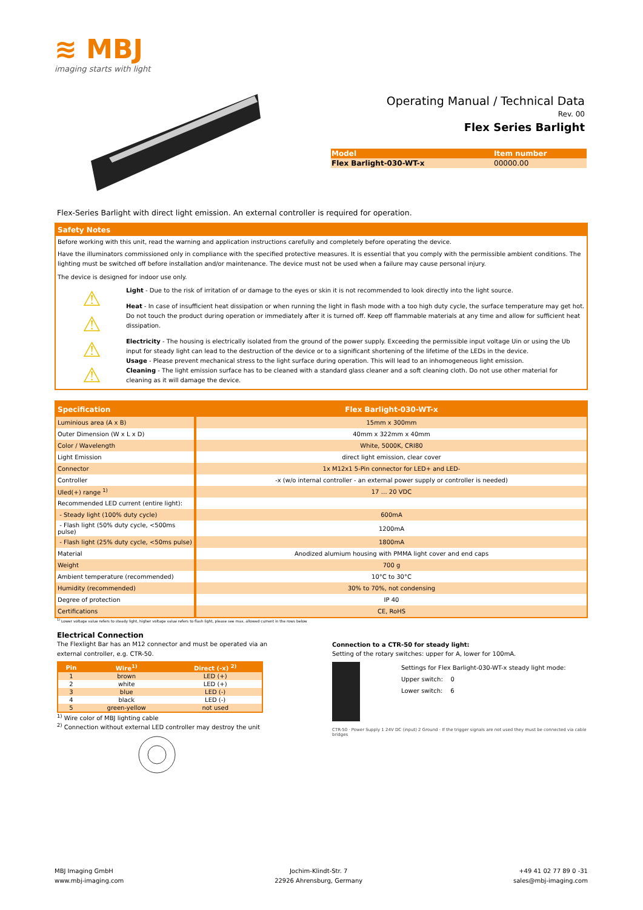≋ MBJ
imaging starts with light
Operating Manual / Technical Data
Rev. 00
Flex Series Barlight
| Model | Item number |
| Flex Barlight-030-WT-x | 00000.00 |
Flex-Series Barlight with direct light emission. An external controller is required for operation.
Safety Notes
Before working with this unit, read the warning and application instructions carefully and completely before operating the device.
Have the illuminators commissioned only in compliance with the specified protective measures. It is essential that you comply with the permissible ambient conditions. The lighting must be switched off before installation and/or maintenance. The device must not be used when a failure may cause personal injury.
The device is designed for indoor use only.
⚠
⚠
⚠
⚠
Light - Due to the risk of irritation of or damage to the eyes or skin it is not recommended to look directly into the light source.
Heat - In case of insufficient heat dissipation or when running the light in flash mode with a too high duty cycle, the surface temperature may get hot. Do not touch the product during operation or immediately after it is turned off. Keep off flammable materials at any time and allow for sufficient heat dissipation.
Electricity - The housing is electrically isolated from the ground of the power supply. Exceeding the permissible input voltage Uin or using the Ub input for steady light can lead to the destruction of the device or to a significant shortening of the lifetime of the LEDs in the device.
Usage - Please prevent mechanical stress to the light surface during operation. This will lead to an inhomogeneous light emission.
Cleaning - The light emission surface has to be cleaned with a standard glass cleaner and a soft cleaning cloth. Do not use other material for cleaning as it will damage the device.
| Specification | Flex Barlight-030-WT-x |
| Luminious area (A x B) | 15mm x 300mm |
| Outer Dimension (W x L x D) | 40mm x 322mm x 40mm |
| Color / Wavelength | White, 5000K, CRI80 |
| Light Emission | direct light emission, clear cover |
| Connector | 1x M12x1 5-Pin connector for LED+ and LED- |
| Controller | -x (w/o internal controller - an external power supply or controller is needed) |
| Uled(+) range <sup>1)</sup> | 17 … 20 VDC |
| Recommended LED current (entire light): | |
| - Steady light (100% duty cycle) | 600mA |
| - Flash light (50% duty cycle, <500ms pulse) | 1200mA |
| - Flash light (25% duty cycle, <50ms pulse) | 1800mA |
| Material | Anodized alumium housing with PMMA light cover and end caps |
| Weight | 700 g |
| Ambient temperature (recommended) | 10°C to 30°C |
| Humidity (recommended) | 30% to 70%, not condensing |
| Degree of protection | IP 40 |
| Certifications | CE, RoHS |
<sup>1)</sup> Lower voltage value refers to steady light, higher voltage value refers to flash light, please see max. allowed current in the rows below
Electrical Connection
The Flexlight Bar has an M12 connector and must be operated via an external controller, e.g. CTR-50.
| Pin | Wire<sup>1)</sup> | Direct (-x) <sup>2)</sup> |
| 1 | brown | LED (+) |
| 2 | white | LED (+) |
| 3 | blue | LED (-) |
| 4 | black | LED (-) |
| 5 | green-yellow | not used |
<sup>1)</sup> Wire color of MBJ lighting cable
<sup>2)</sup> Connection without external LED controller may destroy the unit
Connection to a CTR-50 for steady light:
Setting of the rotary switches: upper for A, lower for 100mA.
Settings for Flex Barlight-030-WT-x steady light mode:
Upper switch: 0
Lower switch: 6
CTR-50 · Power Supply 1 24V DC (input) 2 Ground · If the trigger signals are not used they must be connected via cable bridges
MBJ Imaging GmbH
www.mbj-imaging.com
Jochim-Klindt-Str. 7
22926 Ahrensburg, Germany
+49 41 02 77 89 0 -31
sales@mbj-imaging.com